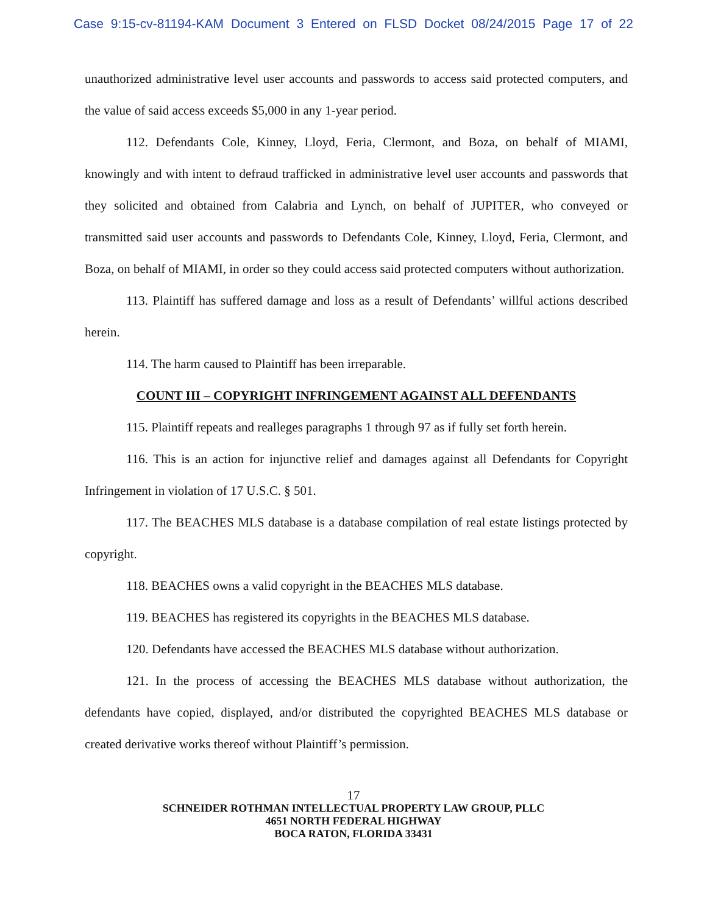Case 9:15-cv-81194-KAM Document 3 Entered on FLSD Docket 08/24/2015 Page 17 of 22
unauthorized administrative level user accounts and passwords to access said protected computers, and the value of said access exceeds $5,000 in any 1-year period.
112. Defendants Cole, Kinney, Lloyd, Feria, Clermont, and Boza, on behalf of MIAMI, knowingly and with intent to defraud trafficked in administrative level user accounts and passwords that they solicited and obtained from Calabria and Lynch, on behalf of JUPITER, who conveyed or transmitted said user accounts and passwords to Defendants Cole, Kinney, Lloyd, Feria, Clermont, and Boza, on behalf of MIAMI, in order so they could access said protected computers without authorization.
113. Plaintiff has suffered damage and loss as a result of Defendants’ willful actions described herein.
114. The harm caused to Plaintiff has been irreparable.
COUNT III – COPYRIGHT INFRINGEMENT AGAINST ALL DEFENDANTS
115. Plaintiff repeats and realleges paragraphs 1 through 97 as if fully set forth herein.
116. This is an action for injunctive relief and damages against all Defendants for Copyright Infringement in violation of 17 U.S.C. § 501.
117. The BEACHES MLS database is a database compilation of real estate listings protected by copyright.
118. BEACHES owns a valid copyright in the BEACHES MLS database.
119. BEACHES has registered its copyrights in the BEACHES MLS database.
120. Defendants have accessed the BEACHES MLS database without authorization.
121. In the process of accessing the BEACHES MLS database without authorization, the defendants have copied, displayed, and/or distributed the copyrighted BEACHES MLS database or created derivative works thereof without Plaintiff’s permission.
17
SCHNEIDER ROTHMAN INTELLECTUAL PROPERTY LAW GROUP, PLLC
4651 NORTH FEDERAL HIGHWAY
BOCA RATON, FLORIDA 33431